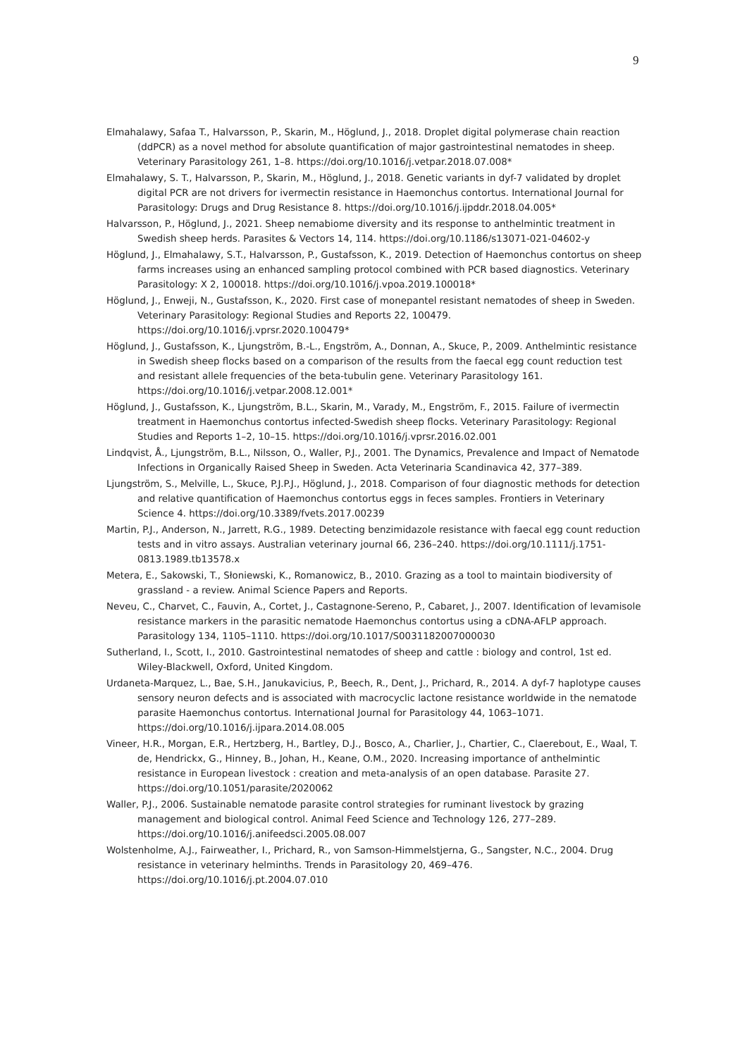9
Elmahalawy, Safaa T., Halvarsson, P., Skarin, M., Höglund, J., 2018. Droplet digital polymerase chain reaction (ddPCR) as a novel method for absolute quantification of major gastrointestinal nematodes in sheep. Veterinary Parasitology 261, 1–8. https://doi.org/10.1016/j.vetpar.2018.07.008*
Elmahalawy, S. T., Halvarsson, P., Skarin, M., Höglund, J., 2018. Genetic variants in dyf-7 validated by droplet digital PCR are not drivers for ivermectin resistance in Haemonchus contortus. International Journal for Parasitology: Drugs and Drug Resistance 8. https://doi.org/10.1016/j.ijpddr.2018.04.005*
Halvarsson, P., Höglund, J., 2021. Sheep nemabiome diversity and its response to anthelmintic treatment in Swedish sheep herds. Parasites & Vectors 14, 114. https://doi.org/10.1186/s13071-021-04602-y
Höglund, J., Elmahalawy, S.T., Halvarsson, P., Gustafsson, K., 2019. Detection of Haemonchus contortus on sheep farms increases using an enhanced sampling protocol combined with PCR based diagnostics. Veterinary Parasitology: X 2, 100018. https://doi.org/10.1016/j.vpoa.2019.100018*
Höglund, J., Enweji, N., Gustafsson, K., 2020. First case of monepantel resistant nematodes of sheep in Sweden. Veterinary Parasitology: Regional Studies and Reports 22, 100479. https://doi.org/10.1016/j.vprsr.2020.100479*
Höglund, J., Gustafsson, K., Ljungström, B.-L., Engström, A., Donnan, A., Skuce, P., 2009. Anthelmintic resistance in Swedish sheep flocks based on a comparison of the results from the faecal egg count reduction test and resistant allele frequencies of the beta-tubulin gene. Veterinary Parasitology 161. https://doi.org/10.1016/j.vetpar.2008.12.001*
Höglund, J., Gustafsson, K., Ljungström, B.L., Skarin, M., Varady, M., Engström, F., 2015. Failure of ivermectin treatment in Haemonchus contortus infected-Swedish sheep flocks. Veterinary Parasitology: Regional Studies and Reports 1–2, 10–15. https://doi.org/10.1016/j.vprsr.2016.02.001
Lindqvist, Å., Ljungström, B.L., Nilsson, O., Waller, P.J., 2001. The Dynamics, Prevalence and Impact of Nematode Infections in Organically Raised Sheep in Sweden. Acta Veterinaria Scandinavica 42, 377–389.
Ljungström, S., Melville, L., Skuce, P.J.P.J., Höglund, J., 2018. Comparison of four diagnostic methods for detection and relative quantification of Haemonchus contortus eggs in feces samples. Frontiers in Veterinary Science 4. https://doi.org/10.3389/fvets.2017.00239
Martin, P.J., Anderson, N., Jarrett, R.G., 1989. Detecting benzimidazole resistance with faecal egg count reduction tests and in vitro assays. Australian veterinary journal 66, 236–240. https://doi.org/10.1111/j.1751-0813.1989.tb13578.x
Metera, E., Sakowski, T., Słoniewski, K., Romanowicz, B., 2010. Grazing as a tool to maintain biodiversity of grassland - a review. Animal Science Papers and Reports.
Neveu, C., Charvet, C., Fauvin, A., Cortet, J., Castagnone-Sereno, P., Cabaret, J., 2007. Identification of levamisole resistance markers in the parasitic nematode Haemonchus contortus using a cDNA-AFLP approach. Parasitology 134, 1105–1110. https://doi.org/10.1017/S0031182007000030
Sutherland, I., Scott, I., 2010. Gastrointestinal nematodes of sheep and cattle : biology and control, 1st ed. Wiley-Blackwell, Oxford, United Kingdom.
Urdaneta-Marquez, L., Bae, S.H., Janukavicius, P., Beech, R., Dent, J., Prichard, R., 2014. A dyf-7 haplotype causes sensory neuron defects and is associated with macrocyclic lactone resistance worldwide in the nematode parasite Haemonchus contortus. International Journal for Parasitology 44, 1063–1071. https://doi.org/10.1016/j.ijpara.2014.08.005
Vineer, H.R., Morgan, E.R., Hertzberg, H., Bartley, D.J., Bosco, A., Charlier, J., Chartier, C., Claerebout, E., Waal, T. de, Hendrickx, G., Hinney, B., Johan, H., Keane, O.M., 2020. Increasing importance of anthelmintic resistance in European livestock : creation and meta-analysis of an open database. Parasite 27. https://doi.org/10.1051/parasite/2020062
Waller, P.J., 2006. Sustainable nematode parasite control strategies for ruminant livestock by grazing management and biological control. Animal Feed Science and Technology 126, 277–289. https://doi.org/10.1016/j.anifeedsci.2005.08.007
Wolstenholme, A.J., Fairweather, I., Prichard, R., von Samson-Himmelstjerna, G., Sangster, N.C., 2004. Drug resistance in veterinary helminths. Trends in Parasitology 20, 469–476. https://doi.org/10.1016/j.pt.2004.07.010